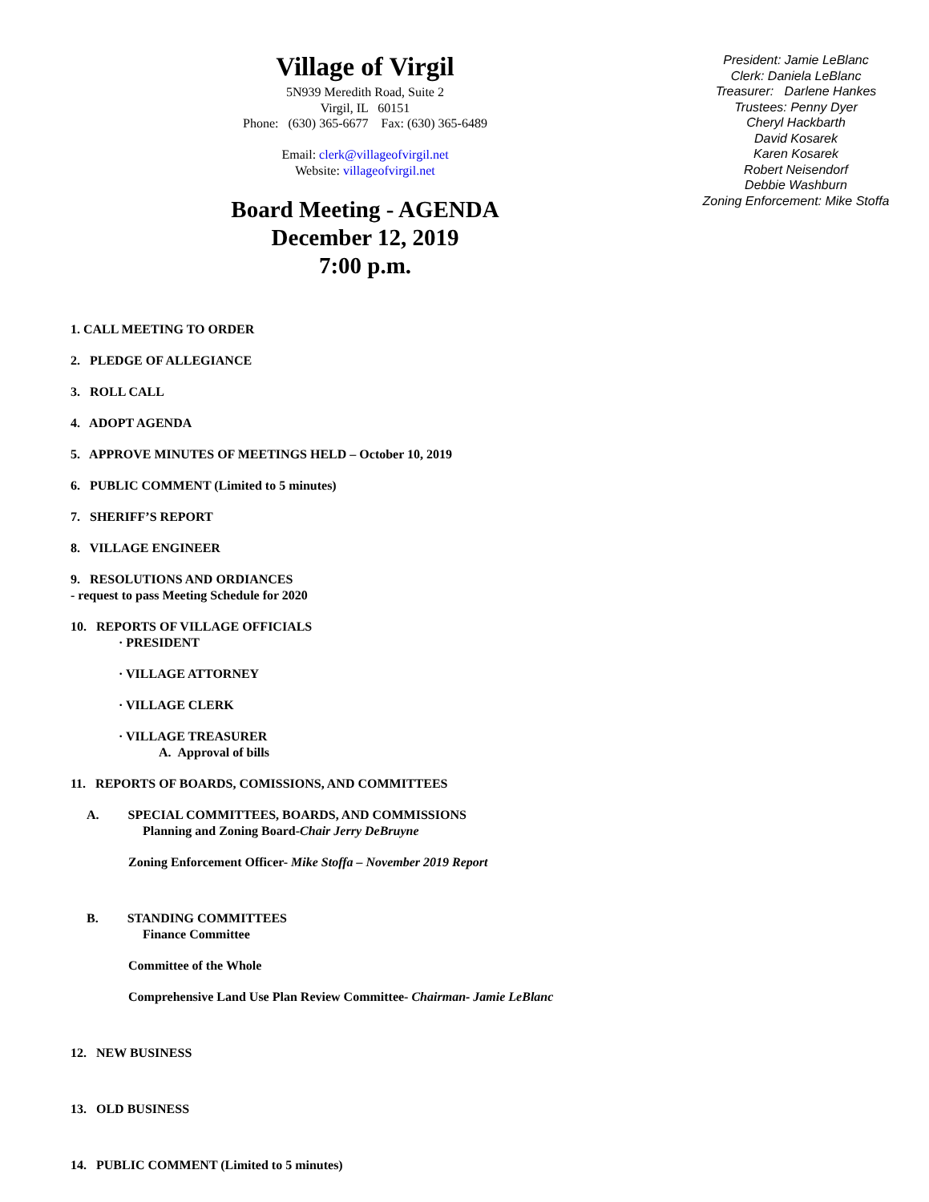Village of Virgil
5N939 Meredith Road, Suite 2
Virgil, IL 60151
Phone: (630) 365-6677 Fax: (630) 365-6489
Email: clerk@villageofvirgil.net
Website: villageofvirgil.net
Board Meeting - AGENDA
December 12, 2019
7:00 p.m.
President: Jamie LeBlanc
Clerk: Daniela LeBlanc
Treasurer: Darlene Hankes
Trustees: Penny Dyer
Cheryl Hackbarth
David Kosarek
Karen Kosarek
Robert Neisendorf
Debbie Washburn
Zoning Enforcement: Mike Stoffa
1. CALL MEETING TO ORDER
2. PLEDGE OF ALLEGIANCE
3. ROLL CALL
4. ADOPT AGENDA
5. APPROVE MINUTES OF MEETINGS HELD – October 10, 2019
6. PUBLIC COMMENT (Limited to 5 minutes)
7. SHERIFF’S REPORT
8. VILLAGE ENGINEER
9. RESOLUTIONS AND ORDIANCES
- request to pass Meeting Schedule for 2020
10. REPORTS OF VILLAGE OFFICIALS
· PRESIDENT
· VILLAGE ATTORNEY
· VILLAGE CLERK
· VILLAGE TREASURER
A. Approval of bills
11. REPORTS OF BOARDS, COMISSIONS, AND COMMITTEES
A. SPECIAL COMMITTEES, BOARDS, AND COMMISSIONS
Planning and Zoning Board-Chair Jerry DeBruyne
Zoning Enforcement Officer- Mike Stoffa – November 2019 Report
B. STANDING COMMITTEES
Finance Committee
Committee of the Whole
Comprehensive Land Use Plan Review Committee- Chairman- Jamie LeBlanc
12. NEW BUSINESS
13. OLD BUSINESS
14. PUBLIC COMMENT (Limited to 5 minutes)